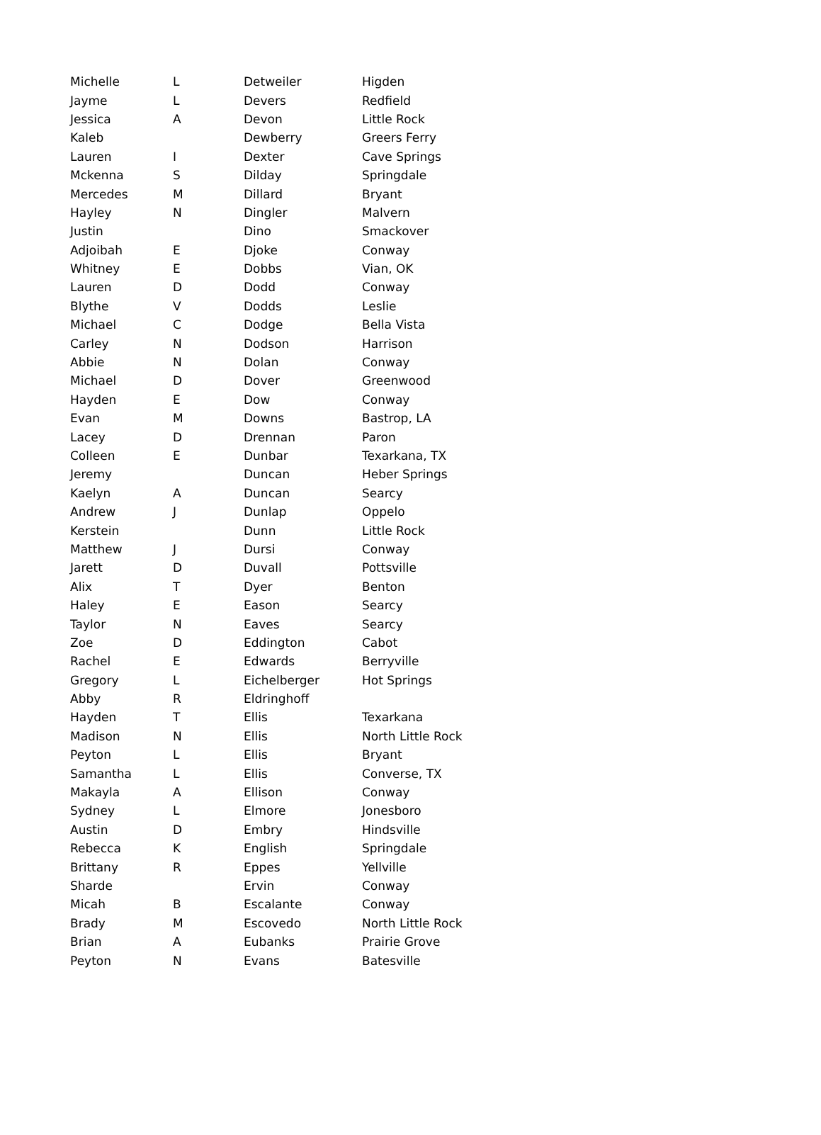| Michelle | L | Detweiler | Higden |
| Jayme | L | Devers | Redfield |
| Jessica | A | Devon | Little Rock |
| Kaleb | | Dewberry | Greers Ferry |
| Lauren | I | Dexter | Cave Springs |
| Mckenna | S | Dilday | Springdale |
| Mercedes | M | Dillard | Bryant |
| Hayley | N | Dingler | Malvern |
| Justin | | Dino | Smackover |
| Adjoibah | E | Djoke | Conway |
| Whitney | E | Dobbs | Vian, OK |
| Lauren | D | Dodd | Conway |
| Blythe | V | Dodds | Leslie |
| Michael | C | Dodge | Bella Vista |
| Carley | N | Dodson | Harrison |
| Abbie | N | Dolan | Conway |
| Michael | D | Dover | Greenwood |
| Hayden | E | Dow | Conway |
| Evan | M | Downs | Bastrop, LA |
| Lacey | D | Drennan | Paron |
| Colleen | E | Dunbar | Texarkana, TX |
| Jeremy | | Duncan | Heber Springs |
| Kaelyn | A | Duncan | Searcy |
| Andrew | J | Dunlap | Oppelo |
| Kerstein | | Dunn | Little Rock |
| Matthew | J | Dursi | Conway |
| Jarett | D | Duvall | Pottsville |
| Alix | T | Dyer | Benton |
| Haley | E | Eason | Searcy |
| Taylor | N | Eaves | Searcy |
| Zoe | D | Eddington | Cabot |
| Rachel | E | Edwards | Berryville |
| Gregory | L | Eichelberger | Hot Springs |
| Abby | R | Eldringhoff | |
| Hayden | T | Ellis | Texarkana |
| Madison | N | Ellis | North Little Rock |
| Peyton | L | Ellis | Bryant |
| Samantha | L | Ellis | Converse, TX |
| Makayla | A | Ellison | Conway |
| Sydney | L | Elmore | Jonesboro |
| Austin | D | Embry | Hindsville |
| Rebecca | K | English | Springdale |
| Brittany | R | Eppes | Yellville |
| Sharde | | Ervin | Conway |
| Micah | B | Escalante | Conway |
| Brady | M | Escovedo | North Little Rock |
| Brian | A | Eubanks | Prairie Grove |
| Peyton | N | Evans | Batesville |